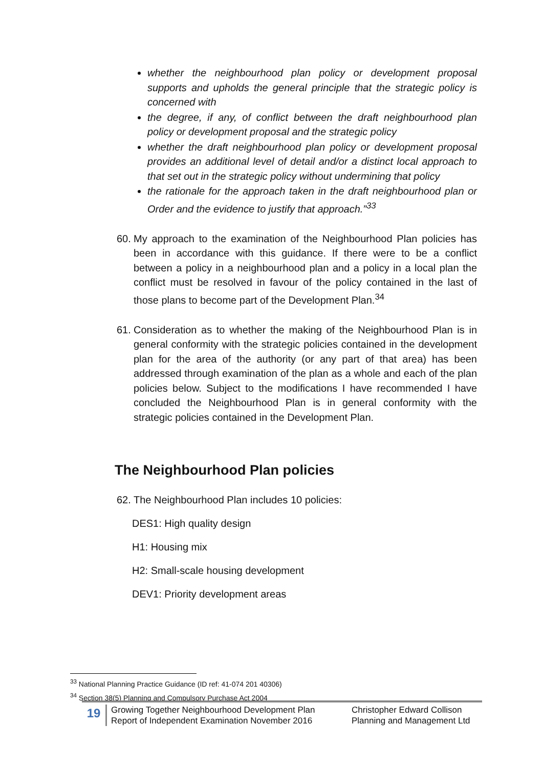whether the neighbourhood plan policy or development proposal supports and upholds the general principle that the strategic policy is concerned with
the degree, if any, of conflict between the draft neighbourhood plan policy or development proposal and the strategic policy
whether the draft neighbourhood plan policy or development proposal provides an additional level of detail and/or a distinct local approach to that set out in the strategic policy without undermining that policy
the rationale for the approach taken in the draft neighbourhood plan or Order and the evidence to justify that approach.”<sup>33</sup>
60. My approach to the examination of the Neighbourhood Plan policies has been in accordance with this guidance. If there were to be a conflict between a policy in a neighbourhood plan and a policy in a local plan the conflict must be resolved in favour of the policy contained in the last of those plans to become part of the Development Plan.<sup>34</sup>
61. Consideration as to whether the making of the Neighbourhood Plan is in general conformity with the strategic policies contained in the development plan for the area of the authority (or any part of that area) has been addressed through examination of the plan as a whole and each of the plan policies below. Subject to the modifications I have recommended I have concluded the Neighbourhood Plan is in general conformity with the strategic policies contained in the Development Plan.
The Neighbourhood Plan policies
62. The Neighbourhood Plan includes 10 policies:
DES1: High quality design
H1: Housing mix
H2: Small-scale housing development
DEV1: Priority development areas
<sup>33</sup> National Planning Practice Guidance (ID ref: 41-074 201 40306)
<sup>34</sup> Section 38(5) Planning and Compulsory Purchase Act 2004
19
Growing Together Neighbourhood Development Plan
Report of Independent Examination November 2016
Christopher Edward Collison
Planning and Management Ltd